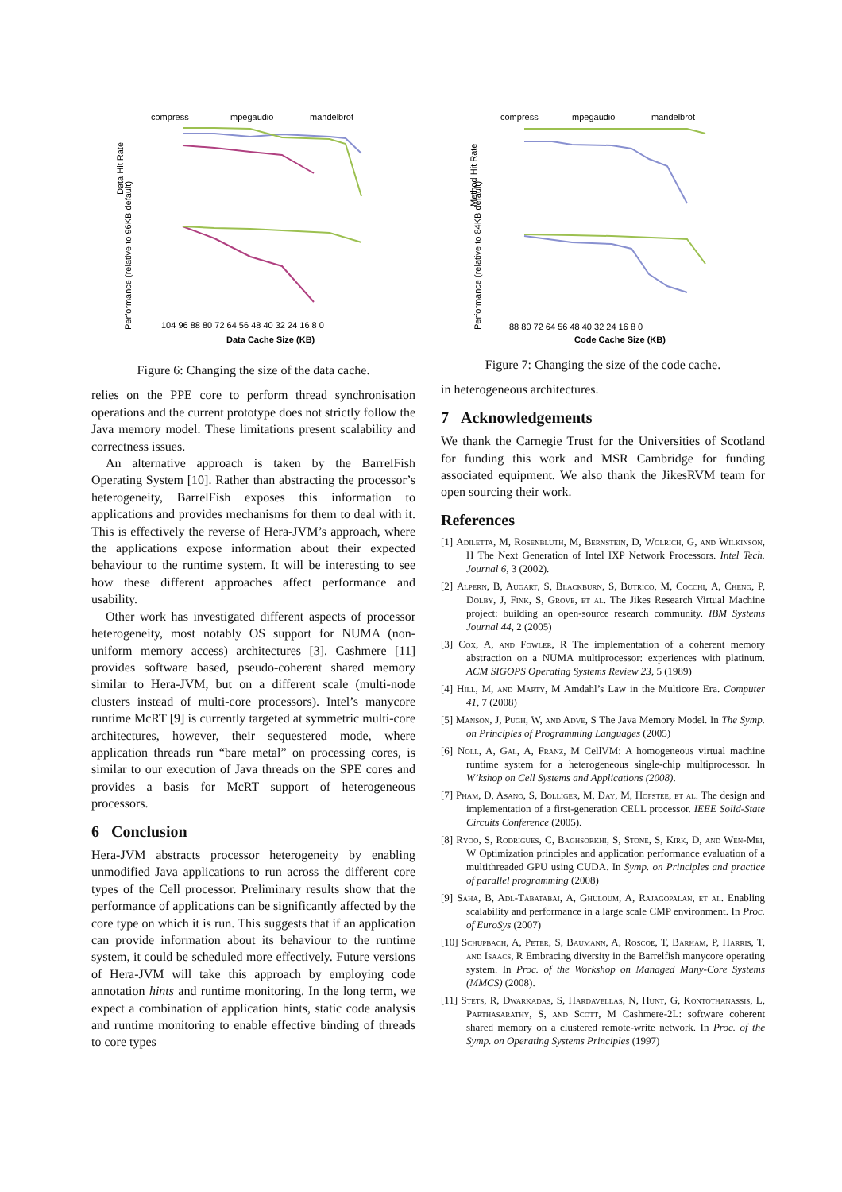compress
mpegaudio
mandelbrot
Data Hit Rate
Performance (relative to 96KB default)
104 96 88 80 72 64 56 48 40 32 24 16 8 0
Data Cache Size (KB)
Figure 6: Changing the size of the data cache.
relies on the PPE core to perform thread synchronisation operations and the current prototype does not strictly follow the Java memory model. These limitations present scalability and correctness issues.
An alternative approach is taken by the BarrelFish Operating System [10]. Rather than abstracting the processor’s heterogeneity, BarrelFish exposes this information to applications and provides mechanisms for them to deal with it. This is effectively the reverse of Hera-JVM’s approach, where the applications expose information about their expected behaviour to the runtime system. It will be interesting to see how these different approaches affect performance and usability.
Other work has investigated different aspects of processor heterogeneity, most notably OS support for NUMA (non-uniform memory access) architectures [3]. Cashmere [11] provides software based, pseudo-coherent shared memory similar to Hera-JVM, but on a different scale (multi-node clusters instead of multi-core processors). Intel’s manycore runtime McRT [9] is currently targeted at symmetric multi-core architectures, however, their sequestered mode, where application threads run “bare metal” on processing cores, is similar to our execution of Java threads on the SPE cores and provides a basis for McRT support of heterogeneous processors.
6 Conclusion
Hera-JVM abstracts processor heterogeneity by enabling unmodified Java applications to run across the different core types of the Cell processor. Preliminary results show that the performance of applications can be significantly affected by the core type on which it is run. This suggests that if an application can provide information about its behaviour to the runtime system, it could be scheduled more effectively. Future versions of Hera-JVM will take this approach by employing code annotation hints and runtime monitoring. In the long term, we expect a combination of application hints, static code analysis and runtime monitoring to enable effective binding of threads to core types
compress
mpegaudio
mandelbrot
Method Hit Rate
Performance (relative to 84KB default)
88 80 72 64 56 48 40 32 24 16 8 0
Code Cache Size (KB)
Figure 7: Changing the size of the code cache.
in heterogeneous architectures.
7 Acknowledgements
We thank the Carnegie Trust for the Universities of Scotland for funding this work and MSR Cambridge for funding associated equipment. We also thank the JikesRVM team for open sourcing their work.
References
[1] Adiletta, M, Rosenbluth, M, Bernstein, D, Wolrich, G, and Wilkinson, H The Next Generation of Intel IXP Network Processors. Intel Tech. Journal 6, 3 (2002).
[2] Alpern, B, Augart, S, Blackburn, S, Butrico, M, Cocchi, A, Cheng, P, Dolby, J, Fink, S, Grove, et al. The Jikes Research Virtual Machine project: building an open-source research community. IBM Systems Journal 44, 2 (2005)
[3] Cox, A, and Fowler, R The implementation of a coherent memory abstraction on a NUMA multiprocessor: experiences with platinum. ACM SIGOPS Operating Systems Review 23, 5 (1989)
[4] Hill, M, and Marty, M Amdahl’s Law in the Multicore Era. Computer 41, 7 (2008)
[5] Manson, J, Pugh, W, and Adve, S The Java Memory Model. In The Symp. on Principles of Programming Languages (2005)
[6] Noll, A, Gal, A, Franz, M CellVM: A homogeneous virtual machine runtime system for a heterogeneous single-chip multiprocessor. In W’kshop on Cell Systems and Applications (2008).
[7] Pham, D, Asano, S, Bolliger, M, Day, M, Hofstee, et al. The design and implementation of a first-generation CELL processor. IEEE Solid-State Circuits Conference (2005).
[8] Ryoo, S, Rodrigues, C, Baghsorkhi, S, Stone, S, Kirk, D, and Wen-Mei, W Optimization principles and application performance evaluation of a multithreaded GPU using CUDA. In Symp. on Principles and practice of parallel programming (2008)
[9] Saha, B, Adl-Tabatabai, A, Ghuloum, A, Rajagopalan, et al. Enabling scalability and performance in a large scale CMP environment. In Proc. of EuroSys (2007)
[10] Schupbach, A, Peter, S, Baumann, A, Roscoe, T, Barham, P, Harris, T, and Isaacs, R Embracing diversity in the Barrelfish manycore operating system. In Proc. of the Workshop on Managed Many-Core Systems (MMCS) (2008).
[11] Stets, R, Dwarkadas, S, Hardavellas, N, Hunt, G, Kontothanassis, L, Parthasarathy, S, and Scott, M Cashmere-2L: software coherent shared memory on a clustered remote-write network. In Proc. of the Symp. on Operating Systems Principles (1997)